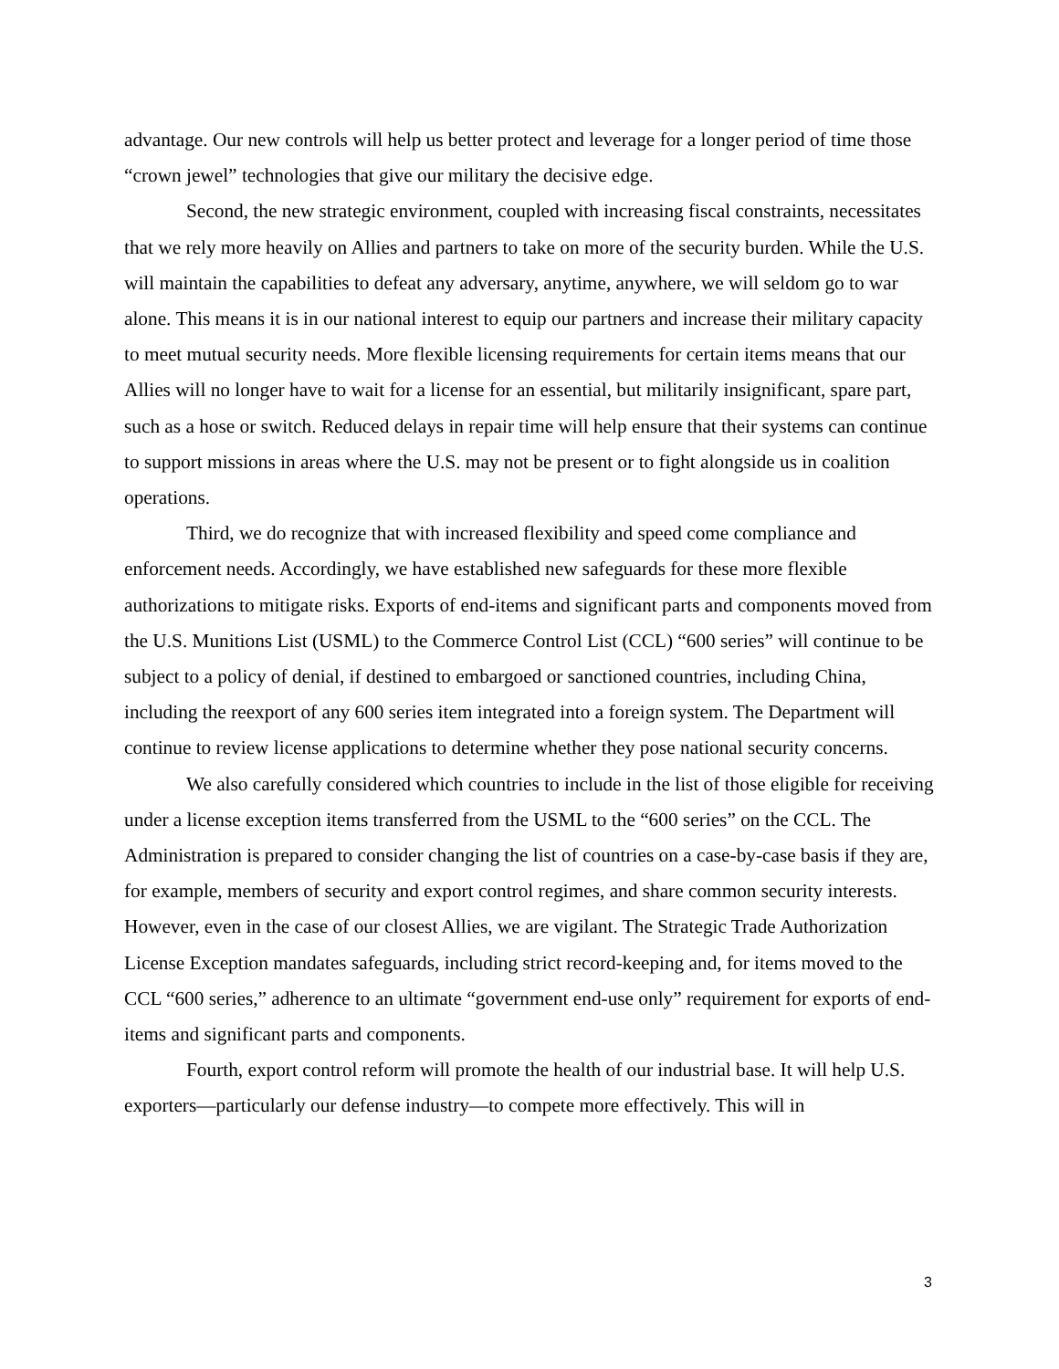advantage. Our new controls will help us better protect and leverage for a longer period of time those “crown jewel” technologies that give our military the decisive edge.
Second, the new strategic environment, coupled with increasing fiscal constraints, necessitates that we rely more heavily on Allies and partners to take on more of the security burden. While the U.S. will maintain the capabilities to defeat any adversary, anytime, anywhere, we will seldom go to war alone. This means it is in our national interest to equip our partners and increase their military capacity to meet mutual security needs. More flexible licensing requirements for certain items means that our Allies will no longer have to wait for a license for an essential, but militarily insignificant, spare part, such as a hose or switch. Reduced delays in repair time will help ensure that their systems can continue to support missions in areas where the U.S. may not be present or to fight alongside us in coalition operations.
Third, we do recognize that with increased flexibility and speed come compliance and enforcement needs. Accordingly, we have established new safeguards for these more flexible authorizations to mitigate risks. Exports of end-items and significant parts and components moved from the U.S. Munitions List (USML) to the Commerce Control List (CCL) “600 series” will continue to be subject to a policy of denial, if destined to embargoed or sanctioned countries, including China, including the reexport of any 600 series item integrated into a foreign system. The Department will continue to review license applications to determine whether they pose national security concerns.
We also carefully considered which countries to include in the list of those eligible for receiving under a license exception items transferred from the USML to the “600 series” on the CCL. The Administration is prepared to consider changing the list of countries on a case-by-case basis if they are, for example, members of security and export control regimes, and share common security interests. However, even in the case of our closest Allies, we are vigilant. The Strategic Trade Authorization License Exception mandates safeguards, including strict record-keeping and, for items moved to the CCL “600 series,” adherence to an ultimate “government end-use only” requirement for exports of end-items and significant parts and components.
Fourth, export control reform will promote the health of our industrial base. It will help U.S. exporters—particularly our defense industry—to compete more effectively. This will in
3